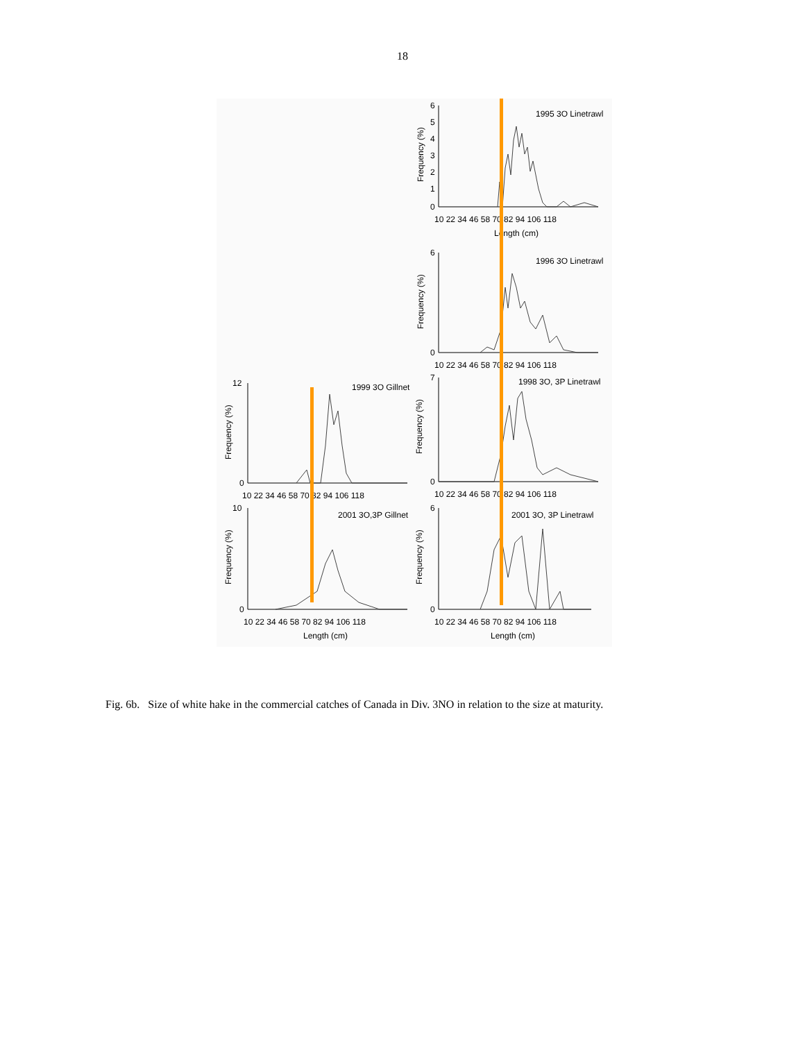18
1995 3O Linetrawl
6
5
4
3
2
1
0
10 22 34 46 58 70 82 94 106 118
Length (cm)
Frequency (%)
1996 3O Linetrawl
6
0
10 22 34 46 58 70 82 94 106 118
Frequency (%)
1999 3O Gillnet
12
0
10 22 34 46 58 70 82 94 106 118
Frequency (%)
1998 3O, 3P Linetrawl
7
0
10 22 34 46 58 70 82 94 106 118
Frequency (%)
2001 3O,3P Gillnet
10
0
10 22 34 46 58 70 82 94 106 118
Length (cm)
Frequency (%)
2001 3O, 3P Linetrawl
6
0
10 22 34 46 58 70 82 94 106 118
Length (cm)
Frequency (%)
Fig. 6b. Size of white hake in the commercial catches of Canada in Div. 3NO in relation to the size at maturity.